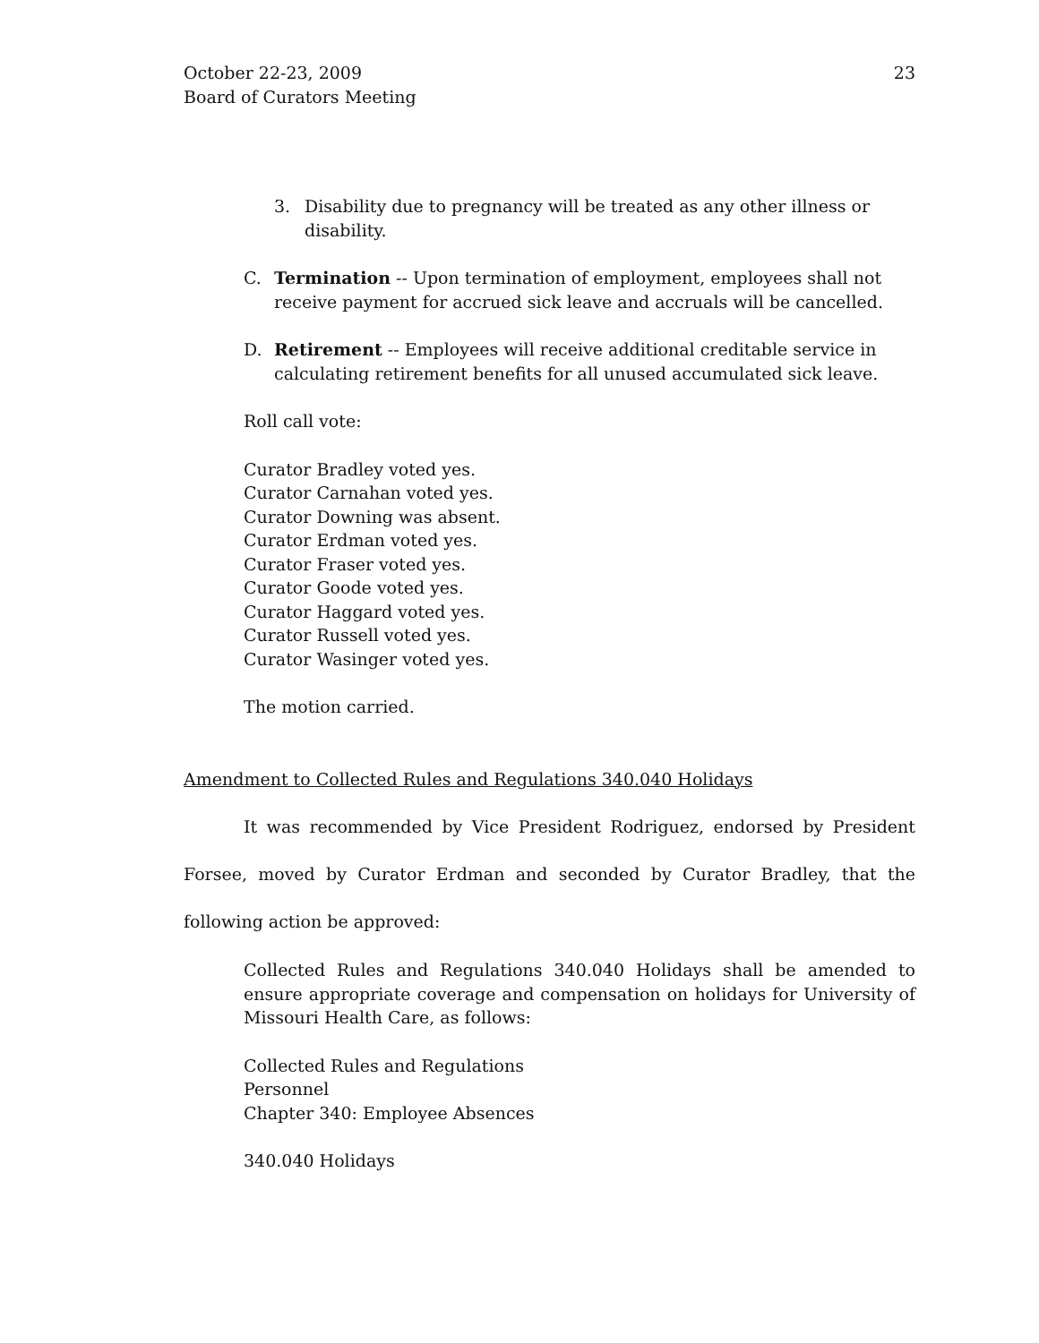October 22-23, 2009
Board of Curators Meeting
23
3. Disability due to pregnancy will be treated as any other illness or disability.
C. Termination -- Upon termination of employment, employees shall not receive payment for accrued sick leave and accruals will be cancelled.
D. Retirement -- Employees will receive additional creditable service in calculating retirement benefits for all unused accumulated sick leave.
Roll call vote:
Curator Bradley voted yes.
Curator Carnahan voted yes.
Curator Downing was absent.
Curator Erdman voted yes.
Curator Fraser voted yes.
Curator Goode voted yes.
Curator Haggard voted yes.
Curator Russell voted yes.
Curator Wasinger voted yes.
The motion carried.
Amendment to Collected Rules and Regulations 340.040 Holidays
It was recommended by Vice President Rodriguez, endorsed by President Forsee, moved by Curator Erdman and seconded by Curator Bradley, that the following action be approved:
Collected Rules and Regulations 340.040 Holidays shall be amended to ensure appropriate coverage and compensation on holidays for University of Missouri Health Care, as follows:
Collected Rules and Regulations
Personnel
Chapter 340: Employee Absences
340.040 Holidays